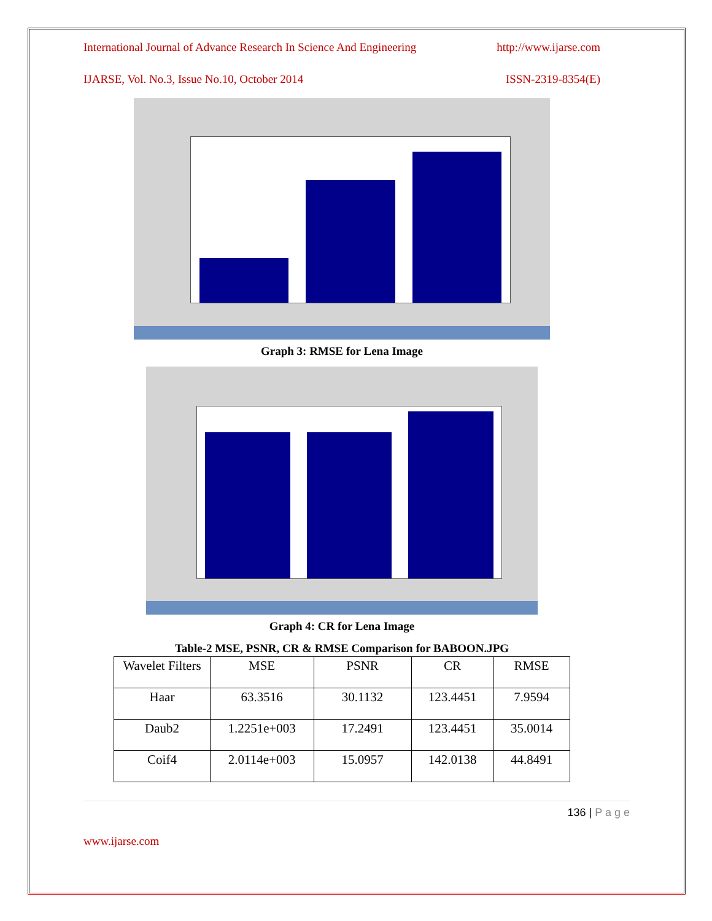International Journal of Advance Research In Science And Engineering http://www.ijarse.com
IJARSE, Vol. No.3, Issue No.10, October 2014 ISSN-2319-8354(E)
Graph 3: RMSE for Lena Image
Graph 4: CR for Lena Image
Table-2 MSE, PSNR, CR & RMSE Comparison for BABOON.JPG
| Wavelet Filters | MSE | PSNR | CR | RMSE |
| Haar | 63.3516 | 30.1132 | 123.4451 | 7.9594 |
| Daub2 | 1.2251e+003 | 17.2491 | 123.4451 | 35.0014 |
| Coif4 | 2.0114e+003 | 15.0957 | 142.0138 | 44.8491 |
136 | P a g e
www.ijarse.com